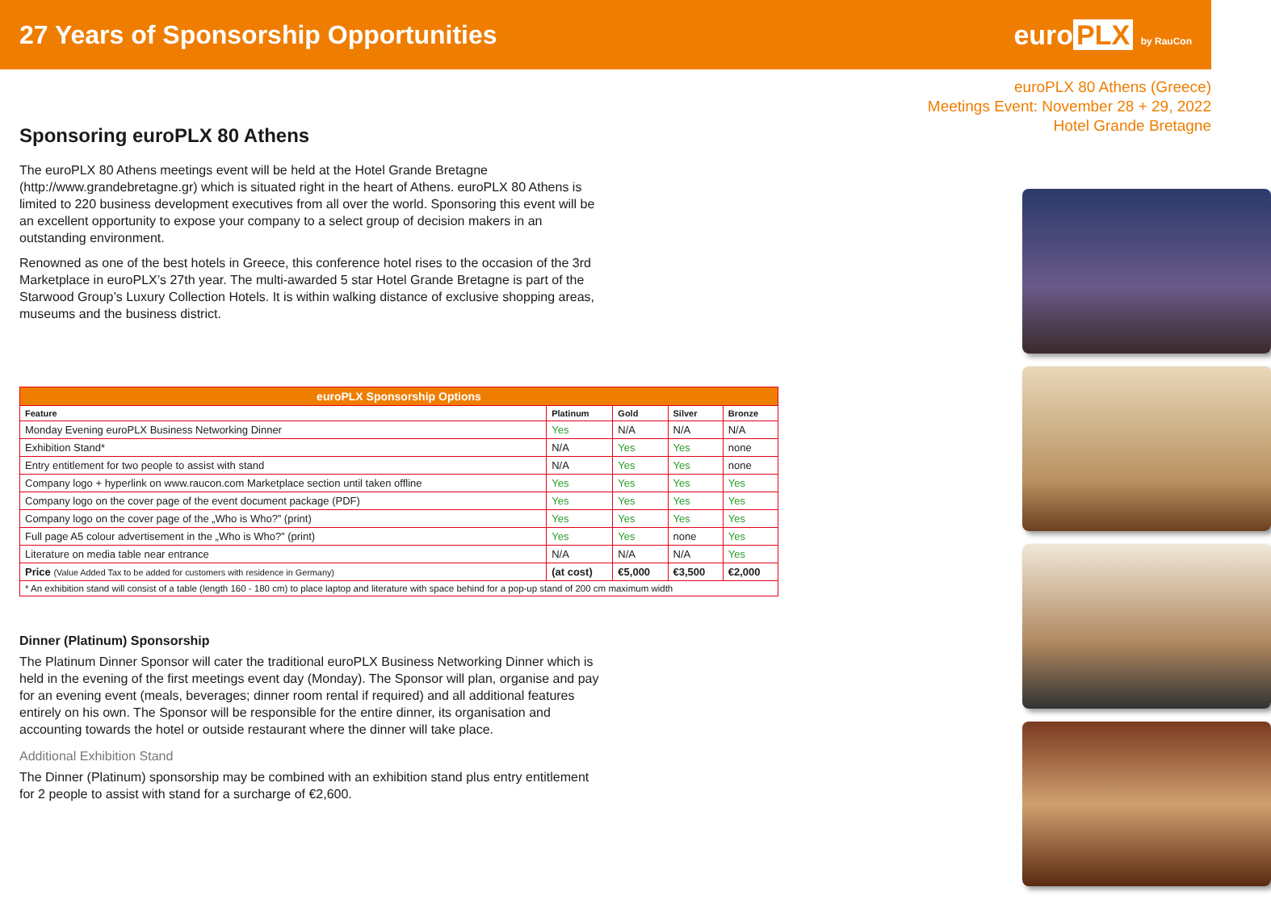27 Years of Sponsorship Opportunities
euro PLX by RauCon
Sponsoring euroPLX 80 Athens
The euroPLX 80 Athens meetings event will be held at the Hotel Grande Bretagne (http://www.grandebretagne.gr) which is situated right in the heart of Athens. euroPLX 80 Athens is limited to 220 business development executives from all over the world. Sponsoring this event will be an excellent opportunity to expose your company to a select group of decision makers in an outstanding environment.
Renowned as one of the best hotels in Greece, this conference hotel rises to the occasion of the 3rd Marketplace in euroPLX’s 27th year. The multi-awarded 5 star Hotel Grande Bretagne is part of the Starwood Group’s Luxury Collection Hotels. It is within walking distance of exclusive shopping areas, museums and the business district.
| euroPLX Sponsorship Options | | | | |
| --- | --- | --- | --- | --- |
| Feature | Platinum | Gold | Silver | Bronze |
| Monday Evening euroPLX Business Networking Dinner | Yes | N/A | N/A | N/A |
| Exhibition Stand* | N/A | Yes | Yes | none |
| Entry entitlement for two people to assist with stand | N/A | Yes | Yes | none |
| Company logo + hyperlink on www.raucon.com Marketplace section until taken offline | Yes | Yes | Yes | Yes |
| Company logo on the cover page of the event document package (PDF) | Yes | Yes | Yes | Yes |
| Company logo on the cover page of the „Who is Who?” (print) | Yes | Yes | Yes | Yes |
| Full page A5 colour advertisement in the „Who is Who?” (print) | Yes | Yes | none | Yes |
| Literature on media table near entrance | N/A | N/A | N/A | Yes |
| Price (Value Added Tax to be added for customers with residence in Germany) | (at cost) | €5,000 | €3,500 | €2,000 |
| * An exhibition stand will consist of a table (length 160 - 180 cm) to place laptop and literature with space behind for a pop-up stand of 200 cm maximum width | | | | |
Dinner (Platinum) Sponsorship
The Platinum Dinner Sponsor will cater the traditional euroPLX Business Networking Dinner which is held in the evening of the first meetings event day (Monday). The Sponsor will plan, organise and pay for an evening event (meals, beverages; dinner room rental if required) and all additional features entirely on his own. The Sponsor will be responsible for the entire dinner, its organisation and accounting towards the hotel or outside restaurant where the dinner will take place.
Additional Exhibition Stand
The Dinner (Platinum) sponsorship may be combined with an exhibition stand plus entry entitlement for 2 people to assist with stand for a surcharge of €2,600.
euroPLX 80 Athens (Greece)
Meetings Event: November 28 + 29, 2022
Hotel Grande Bretagne